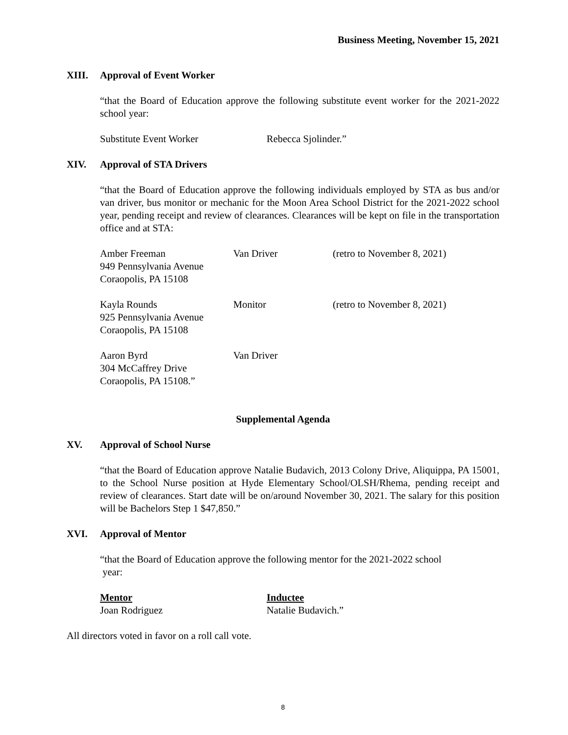Business Meeting, November 15, 2021
XIII. Approval of Event Worker
“that the Board of Education approve the following substitute event worker for the 2021-2022 school year:
| Substitute Event Worker | Rebecca Sjolinder.” |
XIV. Approval of STA Drivers
“that the Board of Education approve the following individuals employed by STA as bus and/or van driver, bus monitor or mechanic for the Moon Area School District for the 2021-2022 school year, pending receipt and review of clearances. Clearances will be kept on file in the transportation office and at STA:
| Amber Freeman 949 Pennsylvania Avenue Coraopolis, PA 15108 | Van Driver | (retro to November 8, 2021) |
| Kayla Rounds 925 Pennsylvania Avenue Coraopolis, PA 15108 | Monitor | (retro to November 8, 2021) |
| Aaron Byrd 304 McCaffrey Drive Coraopolis, PA 15108.” | Van Driver | |
Supplemental Agenda
XV. Approval of School Nurse
“that the Board of Education approve Natalie Budavich, 2013 Colony Drive, Aliquippa, PA 15001, to the School Nurse position at Hyde Elementary School/OLSH/Rhema, pending receipt and review of clearances. Start date will be on/around November 30, 2021. The salary for this position will be Bachelors Step 1 $47,850.”
XVI. Approval of Mentor
“that the Board of Education approve the following mentor for the 2021-2022 school
year:
| Mentor Joan Rodriguez | Inductee Natalie Budavich.” |
All directors voted in favor on a roll call vote.
8